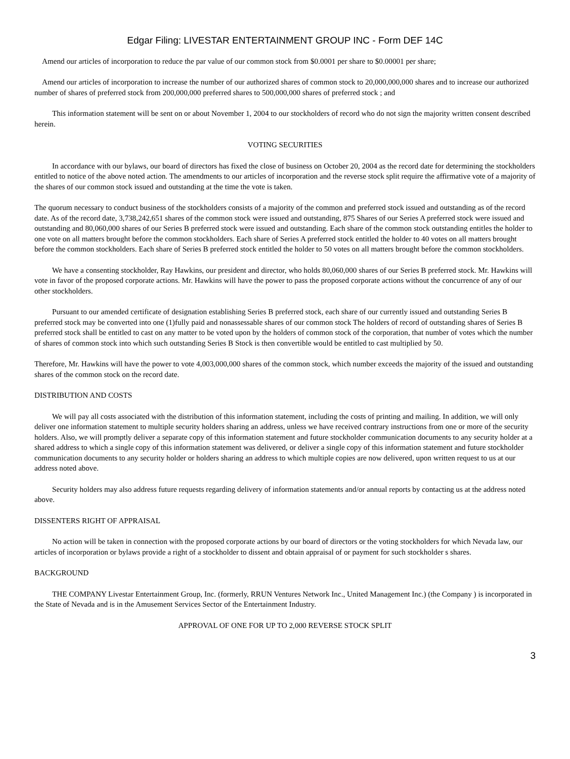Edgar Filing: LIVESTAR ENTERTAINMENT GROUP INC - Form DEF 14C
Amend our articles of incorporation to reduce the par value of our common stock from $0.0001 per share to $0.00001 per share;
Amend our articles of incorporation to increase the number of our authorized shares of common stock to 20,000,000,000 shares and to increase our authorized number of shares of preferred stock from 200,000,000 preferred shares to 500,000,000 shares of preferred stock ; and
This information statement will be sent on or about November 1, 2004 to our stockholders of record who do not sign the majority written consent described herein.
VOTING SECURITIES
In accordance with our bylaws, our board of directors has fixed the close of business on October 20, 2004 as the record date for determining the stockholders entitled to notice of the above noted action. The amendments to our articles of incorporation and the reverse stock split require the affirmative vote of a majority of the shares of our common stock issued and outstanding at the time the vote is taken.
The quorum necessary to conduct business of the stockholders consists of a majority of the common and preferred stock issued and outstanding as of the record date. As of the record date, 3,738,242,651 shares of the common stock were issued and outstanding, 875 Shares of our Series A preferred stock were issued and outstanding and 80,060,000 shares of our Series B preferred stock were issued and outstanding. Each share of the common stock outstanding entitles the holder to one vote on all matters brought before the common stockholders. Each share of Series A preferred stock entitled the holder to 40 votes on all matters brought before the common stockholders. Each share of Series B preferred stock entitled the holder to 50 votes on all matters brought before the common stockholders.
We have a consenting stockholder, Ray Hawkins, our president and director, who holds 80,060,000 shares of our Series B preferred stock. Mr. Hawkins will vote in favor of the proposed corporate actions. Mr. Hawkins will have the power to pass the proposed corporate actions without the concurrence of any of our other stockholders.
Pursuant to our amended certificate of designation establishing Series B preferred stock, each share of our currently issued and outstanding Series B preferred stock may be converted into one (1)fully paid and nonassessable shares of our common stock The holders of record of outstanding shares of Series B preferred stock shall be entitled to cast on any matter to be voted upon by the holders of common stock of the corporation, that number of votes which the number of shares of common stock into which such outstanding Series B Stock is then convertible would be entitled to cast multiplied by 50.
Therefore, Mr. Hawkins will have the power to vote 4,003,000,000 shares of the common stock, which number exceeds the majority of the issued and outstanding shares of the common stock on the record date.
DISTRIBUTION AND COSTS
We will pay all costs associated with the distribution of this information statement, including the costs of printing and mailing. In addition, we will only deliver one information statement to multiple security holders sharing an address, unless we have received contrary instructions from one or more of the security holders. Also, we will promptly deliver a separate copy of this information statement and future stockholder communication documents to any security holder at a shared address to which a single copy of this information statement was delivered, or deliver a single copy of this information statement and future stockholder communication documents to any security holder or holders sharing an address to which multiple copies are now delivered, upon written request to us at our address noted above.
Security holders may also address future requests regarding delivery of information statements and/or annual reports by contacting us at the address noted above.
DISSENTERS RIGHT OF APPRAISAL
No action will be taken in connection with the proposed corporate actions by our board of directors or the voting stockholders for which Nevada law, our articles of incorporation or bylaws provide a right of a stockholder to dissent and obtain appraisal of or payment for such stockholder s shares.
BACKGROUND
THE COMPANY Livestar Entertainment Group, Inc. (formerly, RRUN Ventures Network Inc., United Management Inc.) (the Company ) is incorporated in the State of Nevada and is in the Amusement Services Sector of the Entertainment Industry.
APPROVAL OF ONE FOR UP TO 2,000 REVERSE STOCK SPLIT
3